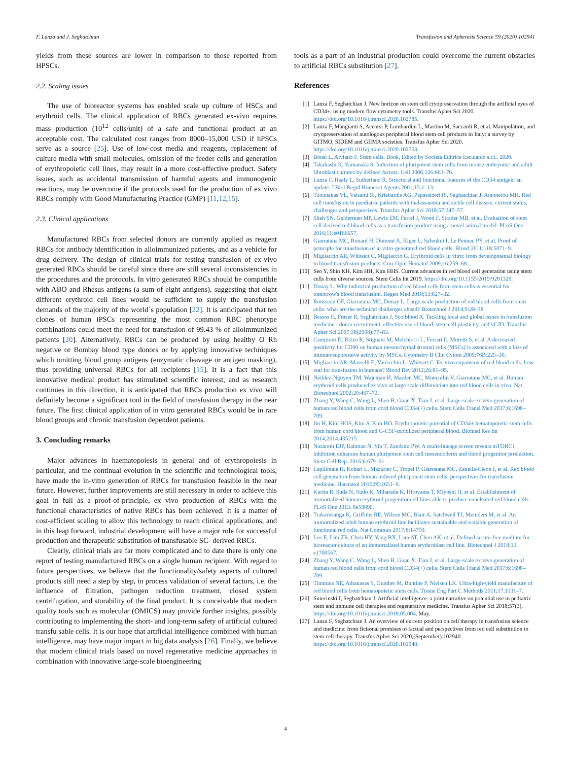F. Lanza and J. Seghatchian Transfusion and Apheresis Science 59 (2020) 102941
yields from these sources are lower in comparison to those reported from HPSCs.
2.2. Scaling issues
The use of bioreactor systems has enabled scale up culture of HSCs and erythroid cells. The clinical application of RBCs generated ex-vivo requires mass production (10<sup>12</sup> cells/unit) of a safe and functional product at an acceptable cost. The calculated cost ranges from 8000–15,000 USD if hPSCs serve as a source [25]. Use of low-cost media and reagents, replacement of culture media with small molecules, omission of the feeder cells and generation of erythropoietic cell lines, may result in a more cost-effective product. Safety issues, such as accidental transmission of harmful agents and immunogenic reactions, may be overcome if the protocols used for the production of ex vivo RBCs comply with Good Manufacturing Practice (GMP) [11,12,15].
2.3. Clinical applications
Manufactured RBCs from selected donors are currently applied as reagent RBCs for antibody identification in alloimmunized patients, and as a vehicle for drug delivery. The design of clinical trials for testing transfusion of ex-vivo generated RBCs should be careful since there are still several inconsistencies in the procedures and the protocols. In vitro generated RBCs should be compatible with ABO and Rhesus antigens (a sum of eight antigens), suggesting that eight different erythroid cell lines would be sufficient to supply the transfusion demands of the majority of the world`s population [22]. It is anticipated that ten clones of human iPSCs representing the most common RBC phenotype combinations could meet the need for transfusion of 99.43 % of alloimmunized patients [20]. Alternatively, RBCs can be produced by using healthy O Rh negative or Bombay blood type donors or by applying innovative techniques which omitting blood group antigens (enzymatic cleavage or antigen masking), thus providing universal RBCs for all recipients [15]. It is a fact that this innovative medical product has stimulated scientific interest, and as research continues in this direction, it is anticipated that RBCs production ex vivo will definitely become a significant tool in the field of transfusion therapy in the near future. The first clinical application of in vitro generated RBCs would be in rare blood groups and chronic transfusion dependent patients.
3. Concluding remarks
Major advances in haematopoiesis in general and of erythropoiesis in particular, and the continual evolution in the scientific and technological tools, have made the in-vitro generation of RBCs for transfusion feasible in the near future. However, further improvements are still necessary in order to achieve this goal in full as a proof-of-principle, ex vivo production of RBCs with the functional characteristics of native RBCs has been achieved. It is a matter of cost-efficient scaling to allow this technology to reach clinical applications, and in this leap forward, industrial development will have a major role for successful production and therapeutic substitution of transfusable SC- derived RBCs.
Clearly, clinical trials are far more complicated and to date there is only one report of testing manufactured RBCs on a single human recipient. With regard to future perspectives, we believe that the functionality/safety aspects of cultured products still need a step by step, in process validation of several factors, i.e. the influence of filtration, pathogen reduction treatment, closed system centrifugation, and storability of the final product. It is conceivable that modern quality tools such as molecular (OMICS) may provide further insights, possibly contributing to implementing the short- and long-term safety of artificial cultured transfu sable cells. It is our hope that artificial intelligence combined with human intelligence, may have major impact in big data analysis [26]. Finally, we believe that modern clinical trials based on novel regenerative medicine approaches in combination with innovative large-scale bioengineering
tools as a part of an industrial production could overcome the current obstacles to artificial RBCs substitution [27].
References
[1] Lanza F, Seghatchian J. New horizon on stem cell cryopreservation through the artificial eyes of CD34+, using modern flow cytometry tools. Transfus Apher Sci 2020. https://doi.org/10.1016/j.transci.2020.102785.
[2] Lanza F, Mangianti S, Accorsi P, Lombardini L, Martino M, Saccardi R, et al. Manipulation, and cryopreservation of autologous peripheral blood stem cell products in Italy: a survey by GITMO, SIDEM and GIIMA societies. Transfus Apher Sci 2020. https://doi.org/10.1016/j.transci.2020.102753.
[3] Bonsi L, Alviano F. Stem cells. Book, Edited by Società Editrice Esculapio s.r.l.. 2020.
[4] Takahashi K, Yamanaka S. Induction of pluripotent stem cells from mouse embryonic and adult fibroblast cultures by defined factors. Cell 2006;126:663–76.
[5] Lanza F, Healy L, Sutherland R. Structural and functional features of the CD34 antigen: an update. J Biol Regul Homeost Agents 2001;15:1–13.
[6] Tzounakas VL, Valsami SI, Kriebardis AG, Papassideri IS, Seghatchian J, Antonelou MH. Red cell transfusion in paediatric patients with thalassaemia and sickle cell disease: current status, challenges and perspectives. Transfus Apher Sci 2018;57:347–57.
[7] Shah SN, Gelderman MP, Lewis EM, Farrel J, Wood F, Strader MB, et al. Evaluation of stem cell-derived red blood cells as a transfusion product using a novel animal model. PLoS One 2016;11:e0166657.
[8] Giarratana MC, Rouard H, Dumont A, Kiger L, Safeukui I, Le Pennec PY, et al. Proof of principle for transfusion of in vitro-generated red blood cells. Blood 2011;118:5071–9.
[9] Migliaccio AR, Whitsett C, Migliaccio G. Erythroid cells in vitro: from developmental biology to blood transfusion products. Curr Opin Hematol 2009;16:259–68.
[10] Seo Y, Shin KH, Kim HH, Kim HHS. Current advances in red blood cell generation using stem cells from diverse sources. Stem Cells Int 2019. https://doi.org/10.1155/2019/9281329.
[11] Douay L. Why industrial production of red blood cells from stem cells is essential for tomorrow's blood transfusion. Regen Med 2018;13:627–32.
[12] Rousseau GF, Giarratana MC, Douay L. Large-scale production of red blood cells from stem cells: what are the technical challenges ahead? Biotechnol J 2014;9:28–38.
[13] Bessos H, Fraser R, Seghatchian J, Scotblood A. Tackling local and global issues in transfusion medicine - donor recruitment, effective use of blood, stem cell plasticity, and vCJD. Transfus Apher Sci 2007;38(2008):77–83.
[14] Campioni D, Rizzo R, Stignani M, Melchiorri L, Ferrari L, Moretti S, et al. A decreased positivity for CD90 on human mesenchymal stromal cells (MSCs) is associated with a loss of immunosuppressive activity by MSCs. Cytometry B Clin Cytom 2009;76B:225–30.
[15] Migliaccio AR, Masselli E, Varricchio L, Whitsett C. Ex-vivo expansion of red blood cells: how real for transfusion in humans? Blood Rev 2012;26:81–95.
[16] Neildez-Nguyen TM, Wajcman H, Marden MC, Moncollin V, Giarratana MC, et al. Human erythroid cells produced ex vivo at large scale differentiate into red blood cells in vivo. Nat Biotechnol 2002;20:467–72.
[17] Zhang Y, Wang C, Wang L, Shen B, Guan X, Tian J, et al. Large-scale ex vivo generation of human red blood cells from cord blood CD34(+) cells. Stem Cells Transl Med 2017;6:1698–709.
[18] Jin H, Kim HOS, Kim S, Kim HO. Erythropoietic potential of CD34+ hematopoietic stem cells from human cord blood and G-CSF-mobilized peripheral blood. Biomed Res Int 2014;2014:435215.
[19] Nazareth EJP, Rahman N, Yin T, Zandstra PW. A multi-lineage screen reveals mTORC1 inhibition enhances human pluripotent stem cell mesendoderm and blood progenitor production. Stem Cell Rep. 2016;6:679–91.
[20] Lapillonne H, Kobari L, Mazurier C, Tropel P, Giarratana MC, Zanella-Cleon I, et al. Red blood cell generation from human induced pluripotent stem cells: perspectives for transfusion medicine. Haematol 2010;95:1651–9.
[21] Kurita R, Suda N, Sudo K, Miharada K, Hiroyama T, Miyoshi H, et al. Establishment of immortalized human erythroid progenitor cell lines able to produce enucleated red blood cells. PLoS One 2013. 8e59890.
[22] Trakarnsanga K, Griffiths RE, Wilson MC, Blair A, Satchwell TJ, Meinders M, et al. An immortalized adult human erythroid line facilitates sustainable and scalable generation of functional red cells. Nat Commun 2017;8:14750.
[23] Lee E, Lim ZR, Chen HY, Yang BX, Lam AT, Chen AK, et al. Defined serum-free medium for bioreactor culture of an immortalized human erythroblast cell line. Biotechnol J 2018;13. e1700567.
[24] Zhang Y, Wang C, Wang L, Shen B, Guan X, Tian J, et al. Large-scale ex vivo generation of human red blood cells from cord blood CD34(+) cells. Stem Cells Transl Med 2017;6:1698–709.
[25] Timmins NE, Athanasas S, Gunther M, Buntine P, Nielsen LK. Ultra-high-yield manufacture of red blood cells from hematopoietic stem cells. Tissue Eng Part C Methods 2011;17:1131–7.
[26] Sniecinski I, Seghatchian J. Artificial intelligence: a joint narrative on potential use in pediatric stem and immune cell therapies and regenerative medicine. Transfus Apher Sci 2018;57(3). https://doi.org/10.1016/j.transci.2018.05.004. May.
[27] Lanza F, Seghatchian J. An overview of current position on cell therapy in transfusion science and medicine: from fictional promises to factual and perspectives from red cell substitution to stem cell therapy. Transfus Apher Sci 2020;(September):102940. https://doi.org/10.1016/j.transci.2020.102940.
4